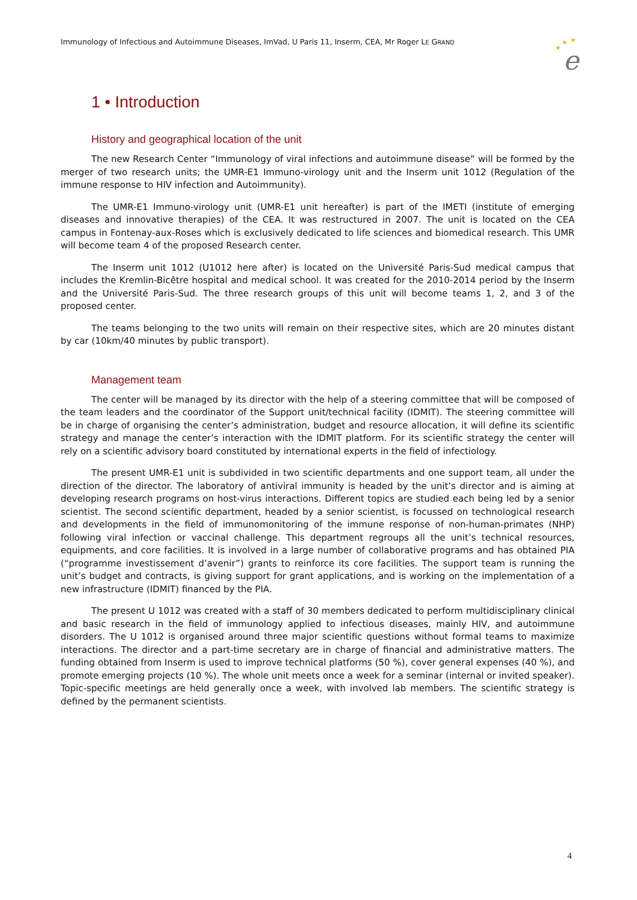Immunology of Infectious and Autoimmune Diseases, ImVad, U Paris 11, Inserm, CEA, Mr Roger LE GRAND
★
★
★
e
1 • Introduction
History and geographical location of the unit
The new Research Center “Immunology of viral infections and autoimmune disease” will be formed by the merger of two research units; the UMR-E1 Immuno-virology unit and the Inserm unit 1012 (Regulation of the immune response to HIV infection and Autoimmunity).
The UMR-E1 Immuno-virology unit (UMR-E1 unit hereafter) is part of the IMETI (institute of emerging diseases and innovative therapies) of the CEA. It was restructured in 2007. The unit is located on the CEA campus in Fontenay-aux-Roses which is exclusively dedicated to life sciences and biomedical research. This UMR will become team 4 of the proposed Research center.
The Inserm unit 1012 (U1012 here after) is located on the Université Paris-Sud medical campus that includes the Kremlin-Bicêtre hospital and medical school. It was created for the 2010-2014 period by the Inserm and the Université Paris-Sud. The three research groups of this unit will become teams 1, 2, and 3 of the proposed center.
The teams belonging to the two units will remain on their respective sites, which are 20 minutes distant by car (10km/40 minutes by public transport).
Management team
The center will be managed by its director with the help of a steering committee that will be composed of the team leaders and the coordinator of the Support unit/technical facility (IDMIT). The steering committee will be in charge of organising the center’s administration, budget and resource allocation, it will define its scientific strategy and manage the center’s interaction with the IDMIT platform. For its scientific strategy the center will rely on a scientific advisory board constituted by international experts in the field of infectiology.
The present UMR-E1 unit is subdivided in two scientific departments and one support team, all under the direction of the director. The laboratory of antiviral immunity is headed by the unit’s director and is aiming at developing research programs on host-virus interactions. Different topics are studied each being led by a senior scientist. The second scientific department, headed by a senior scientist, is focussed on technological research and developments in the field of immunomonitoring of the immune response of non-human-primates (NHP) following viral infection or vaccinal challenge. This department regroups all the unit’s technical resources, equipments, and core facilities. It is involved in a large number of collaborative programs and has obtained PIA (“programme investissement d’avenir”) grants to reinforce its core facilities. The support team is running the unit’s budget and contracts, is giving support for grant applications, and is working on the implementation of a new infrastructure (IDMIT) financed by the PIA.
The present U 1012 was created with a staff of 30 members dedicated to perform multidisciplinary clinical and basic research in the field of immunology applied to infectious diseases, mainly HIV, and autoimmune disorders. The U 1012 is organised around three major scientific questions without formal teams to maximize interactions. The director and a part-time secretary are in charge of financial and administrative matters. The funding obtained from Inserm is used to improve technical platforms (50 %), cover general expenses (40 %), and promote emerging projects (10 %). The whole unit meets once a week for a seminar (internal or invited speaker). Topic-specific meetings are held generally once a week, with involved lab members. The scientific strategy is defined by the permanent scientists.
4